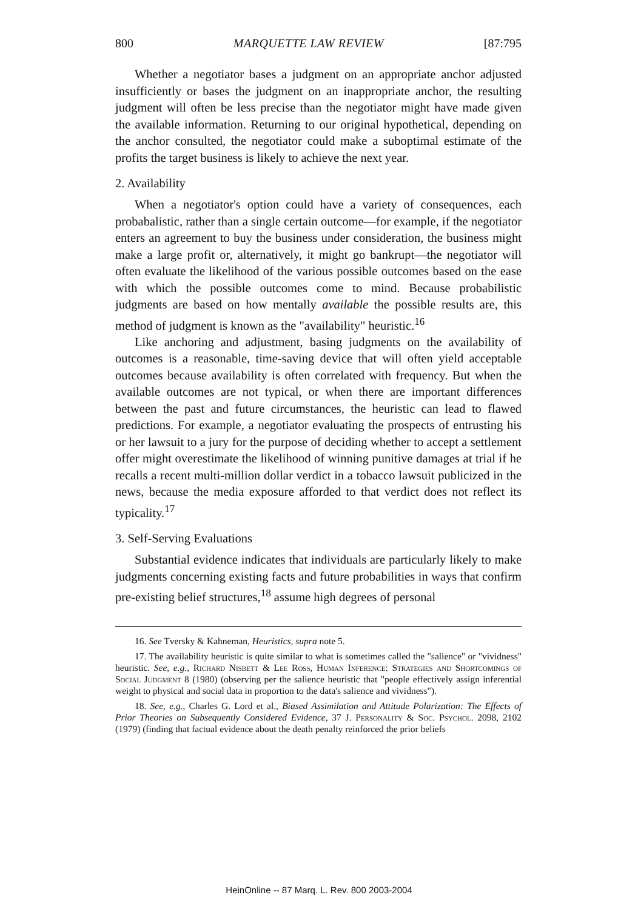800 MARQUETTE LAW REVIEW [87:795
Whether a negotiator bases a judgment on an appropriate anchor adjusted insufficiently or bases the judgment on an inappropriate anchor, the resulting judgment will often be less precise than the negotiator might have made given the available information. Returning to our original hypothetical, depending on the anchor consulted, the negotiator could make a suboptimal estimate of the profits the target business is likely to achieve the next year.
2. Availability
When a negotiator's option could have a variety of consequences, each probabalistic, rather than a single certain outcome—for example, if the negotiator enters an agreement to buy the business under consideration, the business might make a large profit or, alternatively, it might go bankrupt—the negotiator will often evaluate the likelihood of the various possible outcomes based on the ease with which the possible outcomes come to mind. Because probabilistic judgments are based on how mentally available the possible results are, this method of judgment is known as the "availability" heuristic.<sup>16</sup>
Like anchoring and adjustment, basing judgments on the availability of outcomes is a reasonable, time-saving device that will often yield acceptable outcomes because availability is often correlated with frequency. But when the available outcomes are not typical, or when there are important differences between the past and future circumstances, the heuristic can lead to flawed predictions. For example, a negotiator evaluating the prospects of entrusting his or her lawsuit to a jury for the purpose of deciding whether to accept a settlement offer might overestimate the likelihood of winning punitive damages at trial if he recalls a recent multi-million dollar verdict in a tobacco lawsuit publicized in the news, because the media exposure afforded to that verdict does not reflect its typicality.<sup>17</sup>
3. Self-Serving Evaluations
Substantial evidence indicates that individuals are particularly likely to make judgments concerning existing facts and future probabilities in ways that confirm pre-existing belief structures,<sup>18</sup> assume high degrees of personal
16. See Tversky & Kahneman, Heuristics, supra note 5.
17. The availability heuristic is quite similar to what is sometimes called the "salience" or "vividness" heuristic. See, e.g., Richard Nisbett & Lee Ross, Human Inference: Strategies and Shortcomings of Social Judgment 8 (1980) (observing per the salience heuristic that "people effectively assign inferential weight to physical and social data in proportion to the data's salience and vividness").
18. See, e.g., Charles G. Lord et al., Biased Assimilation and Attitude Polarization: The Effects of Prior Theories on Subsequently Considered Evidence, 37 J. Personality & Soc. Psychol. 2098, 2102 (1979) (finding that factual evidence about the death penalty reinforced the prior beliefs
HeinOnline -- 87 Marq. L. Rev. 800 2003-2004